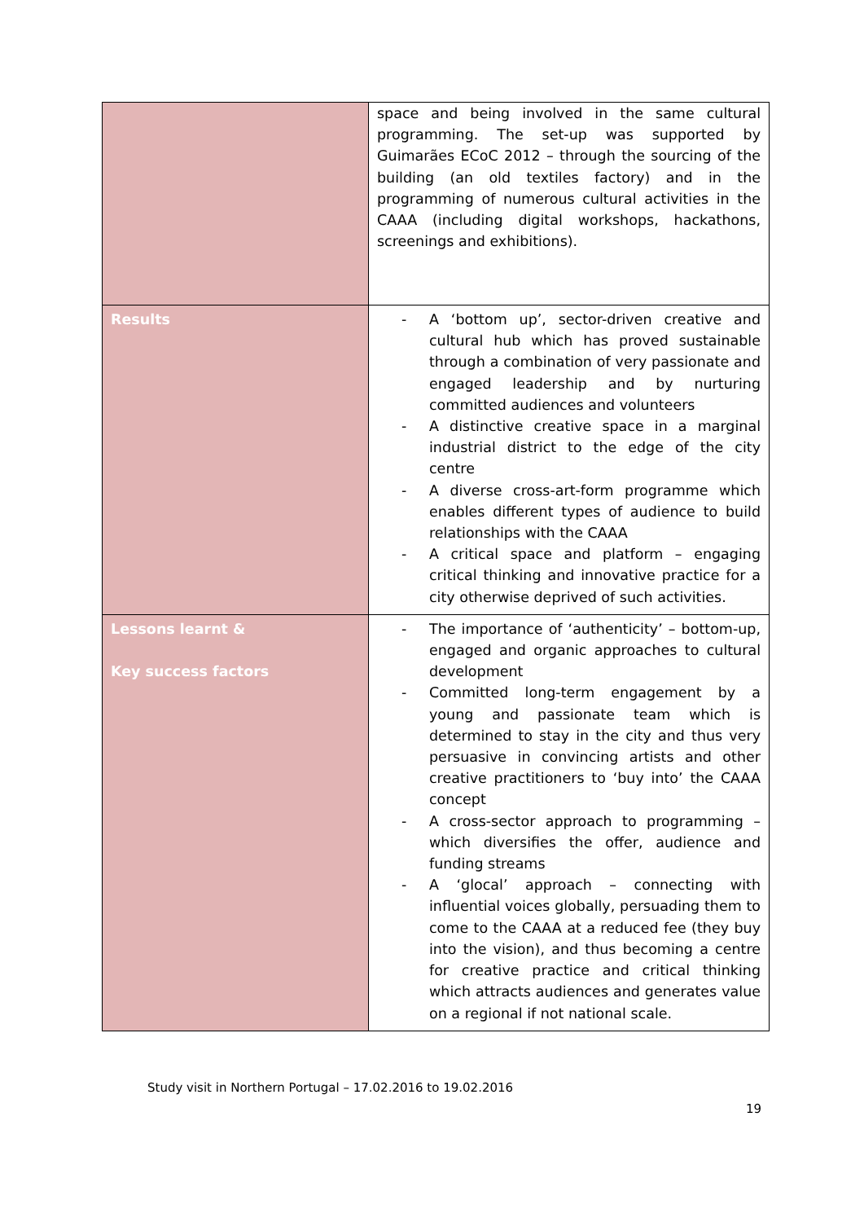| | space and being involved in the same cultural programming. The set-up was supported by Guimarães ECoC 2012 – through the sourcing of the building (an old textiles factory) and in the programming of numerous cultural activities in the CAAA (including digital workshops, hackathons, screenings and exhibitions). |
| Results | - A ‘bottom up’, sector-driven creative and cultural hub which has proved sustainable through a combination of very passionate and engaged leadership and by nurturing committed audiences and volunteers - A distinctive creative space in a marginal industrial district to the edge of the city centre - A diverse cross-art-form programme which enables different types of audience to build relationships with the CAAA - A critical space and platform – engaging critical thinking and innovative practice for a city otherwise deprived of such activities. |
| Lessons learnt & Key success factors | - The importance of ‘authenticity’ – bottom-up, engaged and organic approaches to cultural development - Committed long-term engagement by a young and passionate team which is determined to stay in the city and thus very persuasive in convincing artists and other creative practitioners to ‘buy into’ the CAAA concept - A cross-sector approach to programming – which diversifies the offer, audience and funding streams - A ‘glocal’ approach – connecting with influential voices globally, persuading them to come to the CAAA at a reduced fee (they buy into the vision), and thus becoming a centre for creative practice and critical thinking which attracts audiences and generates value on a regional if not national scale. |
Study visit in Northern Portugal – 17.02.2016 to 19.02.2016
19